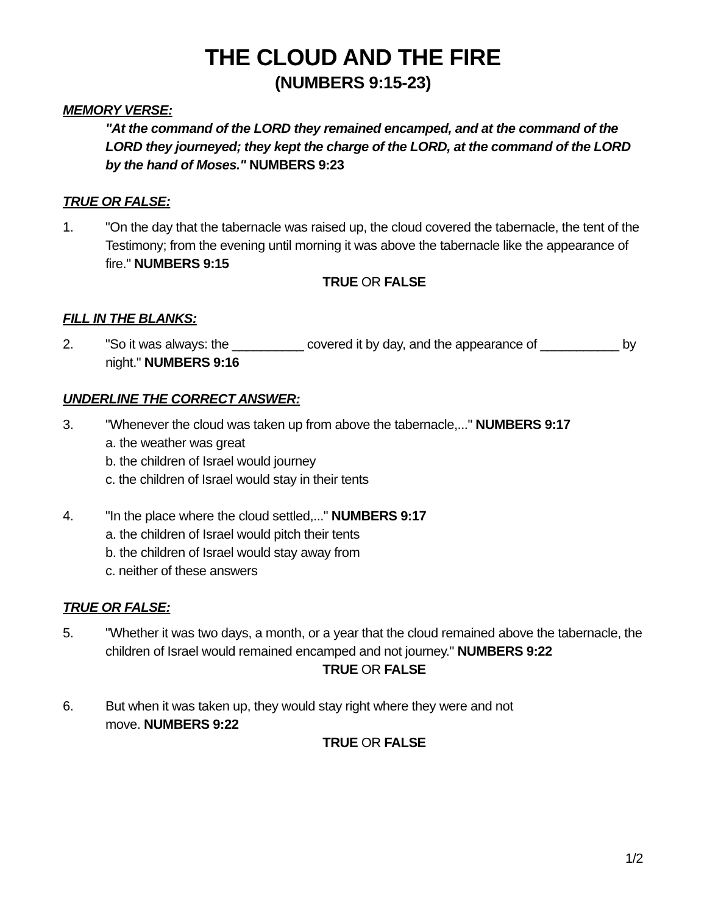THE CLOUD AND THE FIRE
(NUMBERS 9:15-23)
MEMORY VERSE:
"At the command of the LORD they remained encamped, and at the command of the LORD they journeyed; they kept the charge of the LORD, at the command of the LORD by the hand of Moses." NUMBERS 9:23
TRUE OR FALSE:
1. "On the day that the tabernacle was raised up, the cloud covered the tabernacle, the tent of the Testimony; from the evening until morning it was above the tabernacle like the appearance of fire." NUMBERS 9:15
TRUE OR FALSE
FILL IN THE BLANKS:
2. "So it was always: the __________ covered it by day, and the appearance of ___________ by night." NUMBERS 9:16
UNDERLINE THE CORRECT ANSWER:
3. "Whenever the cloud was taken up from above the tabernacle,..." NUMBERS 9:17
a. the weather was great
b. the children of Israel would journey
c. the children of Israel would stay in their tents
4. "In the place where the cloud settled,..." NUMBERS 9:17
a. the children of Israel would pitch their tents
b. the children of Israel would stay away from
c. neither of these answers
TRUE OR FALSE:
5. "Whether it was two days, a month, or a year that the cloud remained above the tabernacle, the children of Israel would remained encamped and not journey." NUMBERS 9:22
TRUE OR FALSE
6. But when it was taken up, they would stay right where they were and not
move. NUMBERS 9:22
TRUE OR FALSE
1/2